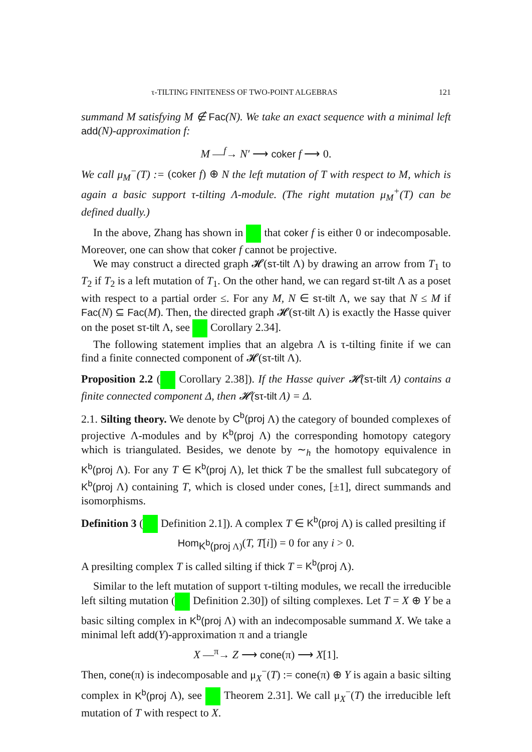τ-TILTING FINITENESS OF TWO-POINT ALGEBRAS 121
summand M satisfying M ∉ Fac(N). We take an exact sequence with a minimal left add(N)-approximation f:
M —<sup>f</sup>→ N′ ⟶ coker f ⟶ 0.
We call μ<sub>M</sub><sup>−</sup>(T) := (coker f) ⊕ N the left mutation of T with respect to M, which is again a basic support τ-tilting Λ-module. (The right mutation μ<sub>M</sub><sup>+</sup>(T) can be defined dually.)
In the above, Zhang has shown in that coker f is either 0 or indecomposable. Moreover, one can show that coker f cannot be projective.
We may construct a directed graph 𝓗(sτ-tilt Λ) by drawing an arrow from T<sub>1</sub> to T<sub>2</sub> if T<sub>2</sub> is a left mutation of T<sub>1</sub>. On the other hand, we can regard sτ-tilt Λ as a poset with respect to a partial order ≤. For any M, N ∈ sτ-tilt Λ, we say that N ≤ M if Fac(N) ⊆ Fac(M). Then, the directed graph 𝓗(sτ-tilt Λ) is exactly the Hasse quiver on the poset sτ-tilt Λ, see Corollary 2.34].
The following statement implies that an algebra Λ is τ-tilting finite if we can find a finite connected component of 𝓗(sτ-tilt Λ).
Proposition 2.2 ( Corollary 2.38]). If the Hasse quiver 𝓗(sτ-tilt Λ) contains a finite connected component Δ, then 𝓗(sτ-tilt Λ) = Δ.
2.1. Silting theory. We denote by C<sup>b</sup>(proj Λ) the category of bounded complexes of projective Λ-modules and by K<sup>b</sup>(proj Λ) the corresponding homotopy category which is triangulated. Besides, we denote by ∼<sub>h</sub> the homotopy equivalence in K<sup>b</sup>(proj Λ). For any T ∈ K<sup>b</sup>(proj Λ), let thick T be the smallest full subcategory of K<sup>b</sup>(proj Λ) containing T, which is closed under cones, [±1], direct summands and isomorphisms.
Definition 3 ( Definition 2.1]). A complex T ∈ K<sup>b</sup>(proj Λ) is called presilting if
Hom<sub>K<sup>b</sup>(proj Λ)</sub>(T, T[i]) = 0 for any i > 0.
A presilting complex T is called silting if thick T = K<sup>b</sup>(proj Λ).
Similar to the left mutation of support τ-tilting modules, we recall the irreducible left silting mutation ( Definition 2.30]) of silting complexes. Let T = X ⊕ Y be a basic silting complex in K<sup>b</sup>(proj Λ) with an indecomposable summand X. We take a minimal left add(Y)-approximation π and a triangle
X —<sup>π</sup>→ Z ⟶ cone(π) ⟶ X[1].
Then, cone(π) is indecomposable and μ<sub>X</sub><sup>−</sup>(T) := cone(π) ⊕ Y is again a basic silting complex in K<sup>b</sup>(proj Λ), see Theorem 2.31]. We call μ<sub>X</sub><sup>−</sup>(T) the irreducible left mutation of T with respect to X.